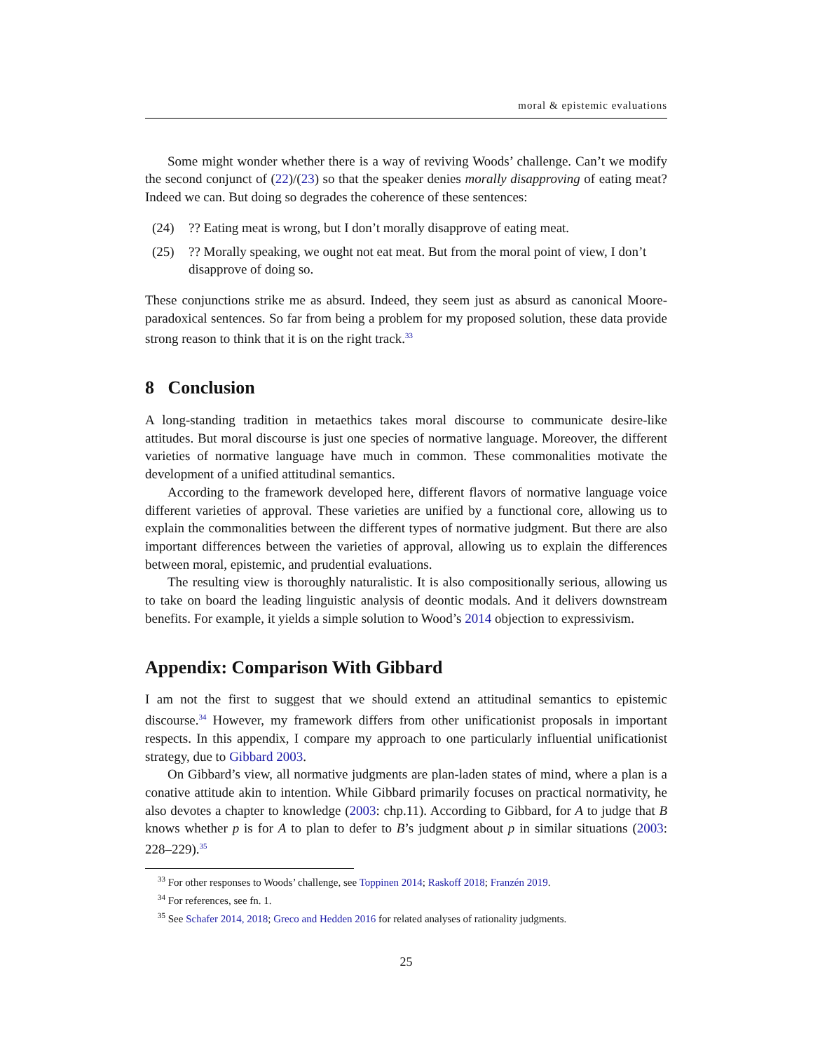moral & epistemic evaluations
Some might wonder whether there is a way of reviving Woods’ challenge. Can’t we modify the second conjunct of (22)/(23) so that the speaker denies morally disapproving of eating meat? Indeed we can. But doing so degrades the coherence of these sentences:
(24)?? Eating meat is wrong, but I don’t morally disapprove of eating meat.
(25)?? Morally speaking, we ought not eat meat. But from the moral point of view, I don’t disapprove of doing so.
These conjunctions strike me as absurd. Indeed, they seem just as absurd as canonical Moore-paradoxical sentences. So far from being a problem for my proposed solution, these data provide strong reason to think that it is on the right track.<sup>33</sup>
8 Conclusion
A long-standing tradition in metaethics takes moral discourse to communicate desire-like attitudes. But moral discourse is just one species of normative language. Moreover, the different varieties of normative language have much in common. These commonalities motivate the development of a unified attitudinal semantics.
According to the framework developed here, different flavors of normative language voice different varieties of approval. These varieties are unified by a functional core, allowing us to explain the commonalities between the different types of normative judgment. But there are also important differences between the varieties of approval, allowing us to explain the differences between moral, epistemic, and prudential evaluations.
The resulting view is thoroughly naturalistic. It is also compositionally serious, allowing us to take on board the leading linguistic analysis of deontic modals. And it delivers downstream benefits. For example, it yields a simple solution to Wood’s 2014 objection to expressivism.
Appendix: Comparison With Gibbard
I am not the first to suggest that we should extend an attitudinal semantics to epistemic discourse.<sup>34</sup> However, my framework differs from other unificationist proposals in important respects. In this appendix, I compare my approach to one particularly influential unificationist strategy, due to Gibbard 2003.
On Gibbard’s view, all normative judgments are plan-laden states of mind, where a plan is a conative attitude akin to intention. While Gibbard primarily focuses on practical normativity, he also devotes a chapter to knowledge (2003: chp.11). According to Gibbard, for A to judge that B knows whether p is for A to plan to defer to B’s judgment about p in similar situations (2003: 228–229).<sup>35</sup>
<sup>33</sup> For other responses to Woods’ challenge, see Toppinen 2014; Raskoff 2018; Franzén 2019.
<sup>34</sup> For references, see fn. 1.
<sup>35</sup> See Schafer 2014, 2018; Greco and Hedden 2016 for related analyses of rationality judgments.
25